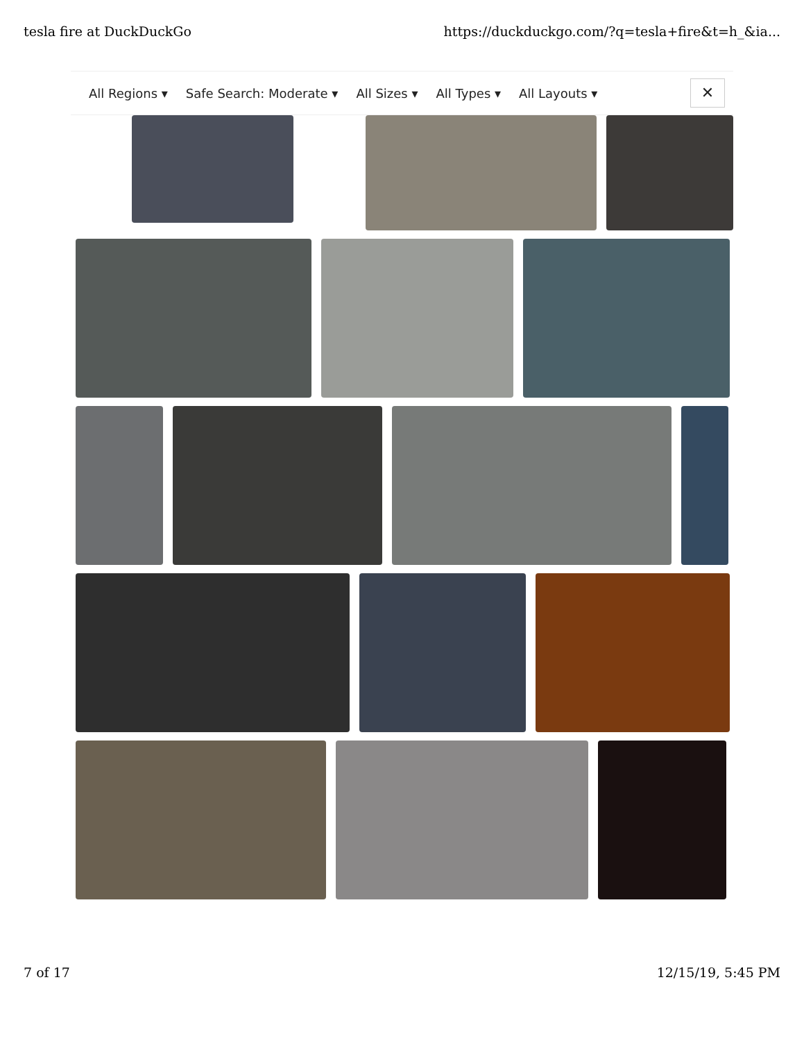tesla fire at DuckDuckGo https://duckduckgo.com/?q=tesla+fire&t=h_&ia...
All Regions ▾ Safe Search: Moderate ▾ All Sizes ▾ All Types ▾ All Layouts ▾
✕
7 of 17 12/15/19, 5:45 PM